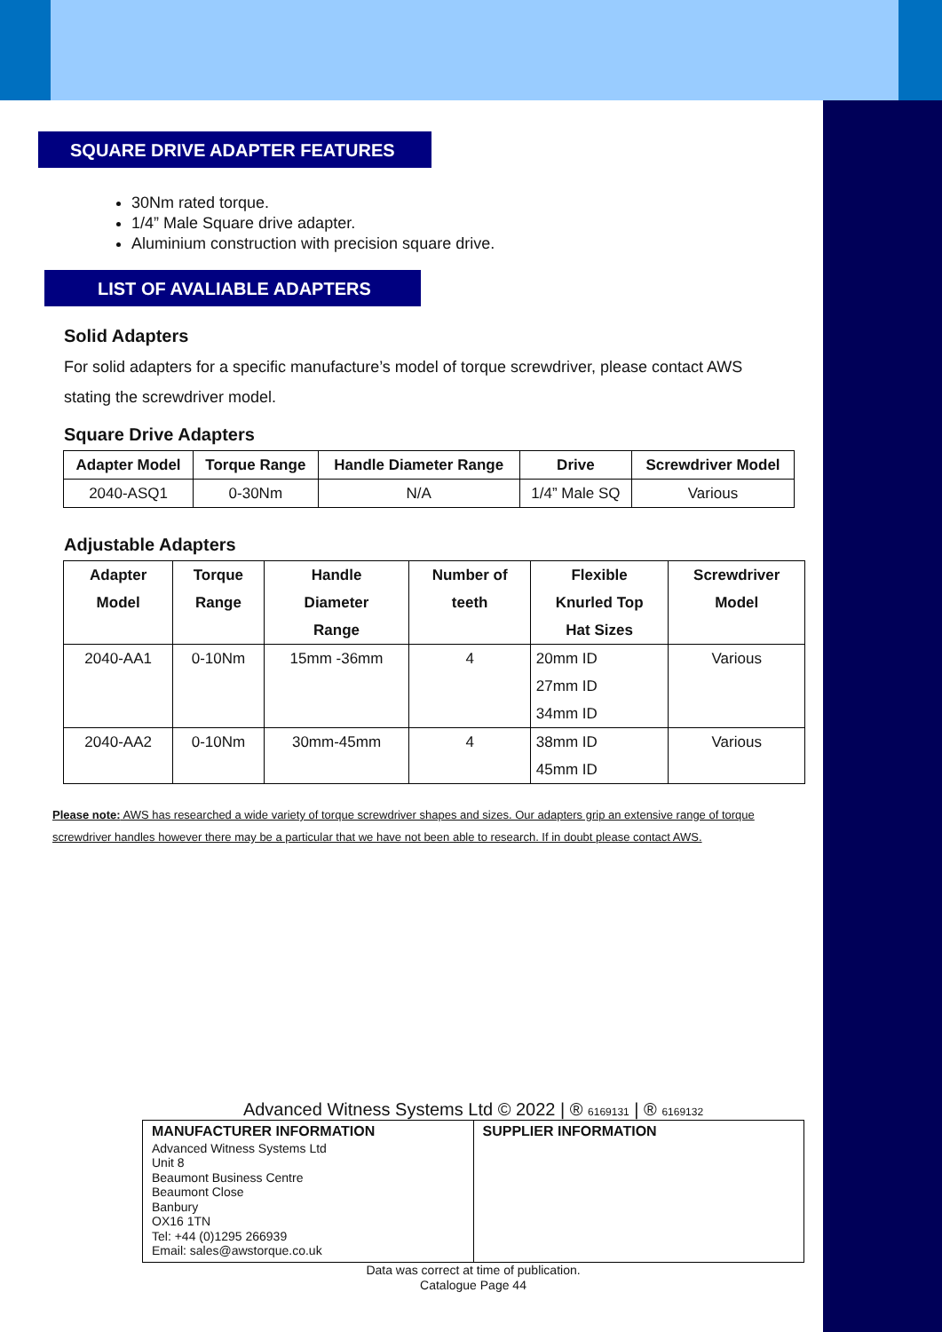SQUARE DRIVE ADAPTER FEATURES
30Nm rated torque.
1/4” Male Square drive adapter.
Aluminium construction with precision square drive.
LIST OF AVALIABLE ADAPTERS
Solid Adapters
For solid adapters for a specific manufacture’s model of torque screwdriver, please contact AWS stating the screwdriver model.
Square Drive Adapters
| Adapter Model | Torque Range | Handle Diameter Range | Drive | Screwdriver Model |
| --- | --- | --- | --- | --- |
| 2040-ASQ1 | 0-30Nm | N/A | 1/4” Male SQ | Various |
Adjustable Adapters
| Adapter Model | Torque Range | Handle Diameter Range | Number of teeth | Flexible Knurled Top Hat Sizes | Screwdriver Model |
| --- | --- | --- | --- | --- | --- |
| 2040-AA1 | 0-10Nm | 15mm -36mm | 4 | 20mm ID 27mm ID 34mm ID | Various |
| 2040-AA2 | 0-10Nm | 30mm-45mm | 4 | 38mm ID 45mm ID | Various |
Please note: AWS has researched a wide variety of torque screwdriver shapes and sizes. Our adapters grip an extensive range of torque screwdriver handles however there may be a particular that we have not been able to research. If in doubt please contact AWS.
Advanced Witness Systems Ltd © 2022 | ® 6169131 | ® 6169132
MANUFACTURER INFORMATION
Advanced Witness Systems Ltd
Unit 8
Beaumont Business Centre
Beaumont Close
Banbury
OX16 1TN
Tel: +44 (0)1295 266939
Email: sales@awstorque.co.uk
SUPPLIER INFORMATION
Data was correct at time of publication.
Catalogue Page 44